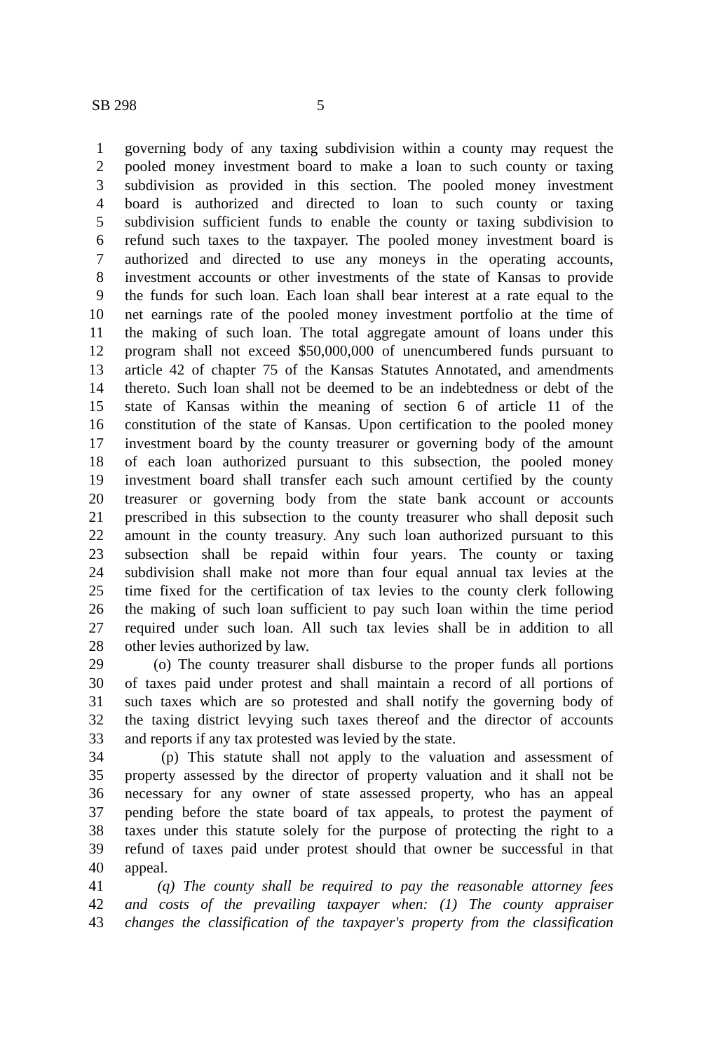SB 298 5
1 governing body of any taxing subdivision within a county may request the
2 pooled money investment board to make a loan to such county or taxing
3 subdivision as provided in this section. The pooled money investment
4 board is authorized and directed to loan to such county or taxing
5 subdivision sufficient funds to enable the county or taxing subdivision to
6 refund such taxes to the taxpayer. The pooled money investment board is
7 authorized and directed to use any moneys in the operating accounts,
8 investment accounts or other investments of the state of Kansas to provide
9 the funds for such loan. Each loan shall bear interest at a rate equal to the
10 net earnings rate of the pooled money investment portfolio at the time of
11 the making of such loan. The total aggregate amount of loans under this
12 program shall not exceed $50,000,000 of unencumbered funds pursuant to
13 article 42 of chapter 75 of the Kansas Statutes Annotated, and amendments
14 thereto. Such loan shall not be deemed to be an indebtedness or debt of the
15 state of Kansas within the meaning of section 6 of article 11 of the
16 constitution of the state of Kansas. Upon certification to the pooled money
17 investment board by the county treasurer or governing body of the amount
18 of each loan authorized pursuant to this subsection, the pooled money
19 investment board shall transfer each such amount certified by the county
20 treasurer or governing body from the state bank account or accounts
21 prescribed in this subsection to the county treasurer who shall deposit such
22 amount in the county treasury. Any such loan authorized pursuant to this
23 subsection shall be repaid within four years. The county or taxing
24 subdivision shall make not more than four equal annual tax levies at the
25 time fixed for the certification of tax levies to the county clerk following
26 the making of such loan sufficient to pay such loan within the time period
27 required under such loan. All such tax levies shall be in addition to all
28 other levies authorized by law.
29 (o) The county treasurer shall disburse to the proper funds all portions
30 of taxes paid under protest and shall maintain a record of all portions of
31 such taxes which are so protested and shall notify the governing body of
32 the taxing district levying such taxes thereof and the director of accounts
33 and reports if any tax protested was levied by the state.
34 (p) This statute shall not apply to the valuation and assessment of
35 property assessed by the director of property valuation and it shall not be
36 necessary for any owner of state assessed property, who has an appeal
37 pending before the state board of tax appeals, to protest the payment of
38 taxes under this statute solely for the purpose of protecting the right to a
39 refund of taxes paid under protest should that owner be successful in that
40 appeal.
41 (q) The county shall be required to pay the reasonable attorney fees
42 and costs of the prevailing taxpayer when: (1) The county appraiser
43 changes the classification of the taxpayer's property from the classification